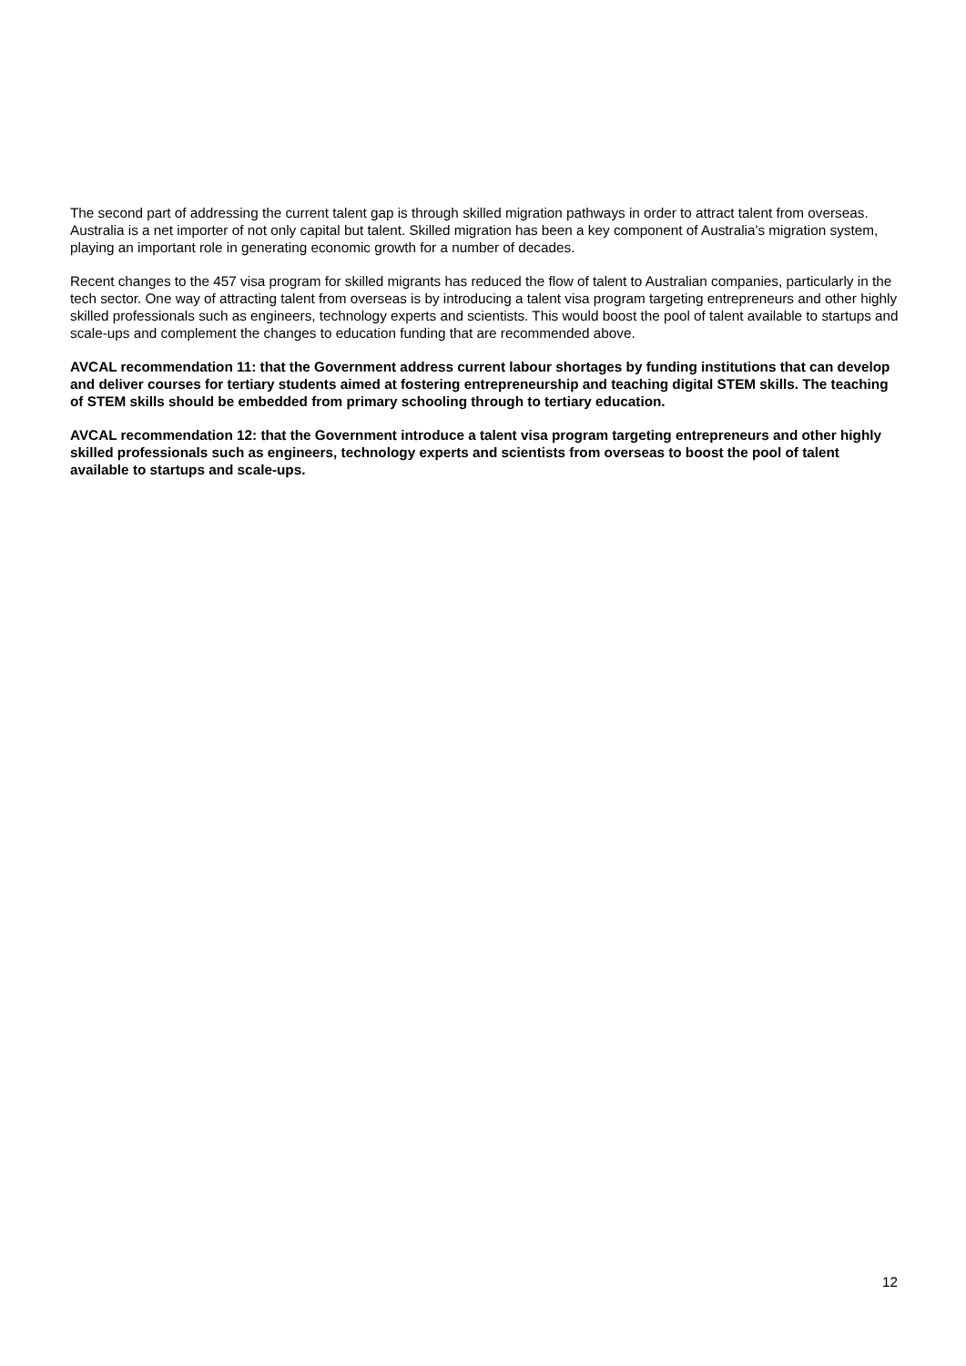The second part of addressing the current talent gap is through skilled migration pathways in order to attract talent from overseas. Australia is a net importer of not only capital but talent. Skilled migration has been a key component of Australia's migration system, playing an important role in generating economic growth for a number of decades.
Recent changes to the 457 visa program for skilled migrants has reduced the flow of talent to Australian companies, particularly in the tech sector. One way of attracting talent from overseas is by introducing a talent visa program targeting entrepreneurs and other highly skilled professionals such as engineers, technology experts and scientists. This would boost the pool of talent available to startups and scale-ups and complement the changes to education funding that are recommended above.
AVCAL recommendation 11: that the Government address current labour shortages by funding institutions that can develop and deliver courses for tertiary students aimed at fostering entrepreneurship and teaching digital STEM skills. The teaching of STEM skills should be embedded from primary schooling through to tertiary education.
AVCAL recommendation 12: that the Government introduce a talent visa program targeting entrepreneurs and other highly skilled professionals such as engineers, technology experts and scientists from overseas to boost the pool of talent available to startups and scale-ups.
12